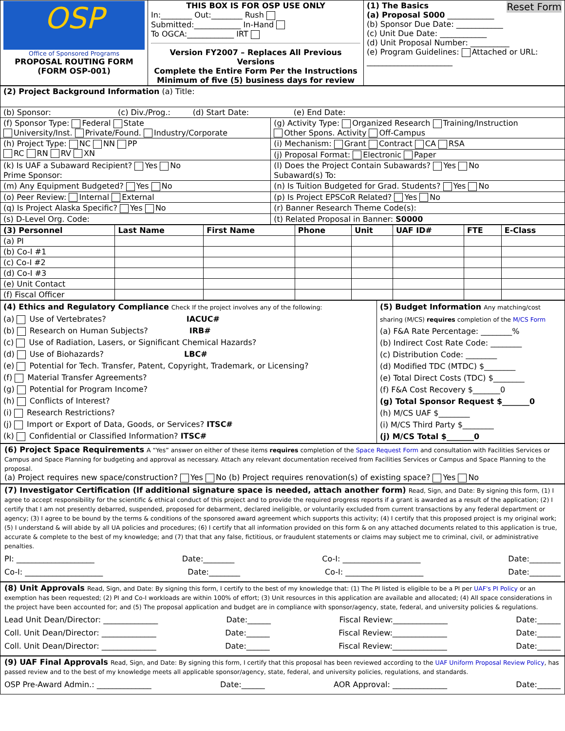| OSP Office of Sponsored Programs PROPOSAL ROUTING FORM (FORM OSP-001) | THIS BOX IS FOR OSP USE ONLY In:________ Out:________ Rush Submitted:____________ In-Hand To OGCA:____________ IRT Version FY2007 – Replaces All Previous Versions Complete the Entire Form Per the Instructions Minimum of five (5) business days for review | (1) The Basics Reset Form (a) Proposal S000 ____________ (b) Sponsor Due Date: ____________ (c) Unit Due Date: ____________ (d) Unit Proposal Number: __________ (e) Program Guidelines: Attached or URL: ______________________ |
| (2) Project Background Information (a) Title: | |
| (b) Sponsor: (c) Div./Prog.: (d) Start Date: (e) End Date: | |
| (f) Sponsor Type: Federal State University/Inst. Private/Found. Industry/Corporate | (g) Activity Type: Organized Research Training/Instruction Other Spons. Activity Off-Campus |
| (h) Project Type: NC NN PP RC RN RV XN | (i) Mechanism: Grant Contract CA RSA |
| | (j) Proposal Format: Electronic Paper |
| (k) Is UAF a Subaward Recipient? Yes No Prime Sponsor: | (l) Does the Project Contain Subawards? Yes No Subaward(s) To: |
| (m) Any Equipment Budgeted? Yes No | (n) Is Tuition Budgeted for Grad. Students? Yes No |
| (o) Peer Review: Internal External | (p) Is Project EPSCoR Related? Yes No |
| (q) Is Project Alaska Specific? Yes No | (r) Banner Research Theme Code(s): |
| (s) D-Level Org. Code: | (t) Related Proposal in Banner: S0000 |
| (3) Personnel | Last Name | First Name | Phone | Unit | UAF ID# | FTE | E-Class |
| --- | --- | --- | --- | --- | --- | --- | --- |
| (a) PI | | | | | | | |
| (b) Co-I #1 | | | | | | | |
| (c) Co-I #2 | | | | | | | |
| (d) Co-I #3 | | | | | | | |
| (e) Unit Contact | | | | | | | |
| (f) Fiscal Officer | | | | | | | |
| (4) Ethics and Regulatory Compliance Check If the project involves any of the following: (a) Use of Vertebrates? IACUC# (b) Research on Human Subjects? IRB# (c) Use of Radiation, Lasers, or Significant Chemical Hazards? (d) Use of Biohazards? LBC# (e) Potential for Tech. Transfer, Patent, Copyright, Trademark, or Licensing? (f) Material Transfer Agreements? (g) Potential for Program Income? (h) Conflicts of Interest? (i) Research Restrictions? (j) Import or Export of Data, Goods, or Services? ITSC# (k) Confidential or Classified Information? ITSC# | (5) Budget Information Any matching/cost sharing (M/CS) requires completion of the M/CS Form (a) F&A Rate Percentage: ________% (b) Indirect Cost Rate Code: ________ (c) Distribution Code: ________ (d) Modified TDC (MTDC) $________ (e) Total Direct Costs (TDC) $________ (f) F&A Cost Recovery $_______0 (g) Total Sponsor Request $_______0 (h) M/CS UAF $________ (i) M/CS Third Party $________ (j) M/CS Total $_______0 |
(6) Project Space Requirements A “Yes” answer on either of these items requires completion of the Space Request Form and consultation with Facilities Services or Campus and Space Planning for budgeting and approval as necessary. Attach any relevant documentation received from Facilities Services or Campus and Space Planning to the proposal.
(a) Project requires new space/construction? Yes No (b) Project requires renovation(s) of existing space? Yes No
(7) Investigator Certification (If additional signature space is needed, attach another form) Read, Sign, and Date: By signing this form, (1) I agree to accept responsibility for the scientific & ethical conduct of this project and to provide the required progress reports if a grant is awarded as a result of the application; (2) I certify that I am not presently debarred, suspended, proposed for debarment, declared ineligible, or voluntarily excluded from current transactions by any federal department or agency; (3) I agree to be bound by the terms & conditions of the sponsored award agreement which supports this activity; (4) I certify that this proposed project is my original work; (5) I understand & will abide by all UA policies and procedures; (6) I certify that all information provided on this form & on any attached documents related to this application is true, accurate & complete to the best of my knowledge; and (7) that that any false, fictitious, or fraudulent statements or claims may subject me to criminal, civil, or administrative penalties.
PI: ____________________ Date:________ Co-I: ____________________ Date:________
Co-I: ____________________ Date:________ Co-I: ____________________ Date:________
(8) Unit Approvals Read, Sign, and Date: By signing this form, I certify to the best of my knowledge that: (1) The PI listed is eligible to be a PI per UAF's PI Policy or an exemption has been requested; (2) PI and Co-I workloads are within 100% of effort; (3) Unit resources in this application are available and allocated; (4) All space considerations in the project have been accounted for; and (5) The proposal application and budget are in compliance with sponsor/agency, state, federal, and university policies & regulations.
Lead Unit Dean/Director: ______________ Date:______ Fiscal Review:______________ Date:______
Coll. Unit Dean/Director: ______________ Date:______ Fiscal Review:______________ Date:______
Coll. Unit Dean/Director: ______________ Date:______ Fiscal Review:______________ Date:______
(9) UAF Final Approvals Read, Sign, and Date: By signing this form, I certify that this proposal has been reviewed according to the UAF Uniform Proposal Review Policy, has passed review and to the best of my knowledge meets all applicable sponsor/agency, state, federal, and university policies, regulations, and standards.
OSP Pre-Award Admin.: ______________ Date:______ AOR Approval: ______________ Date:______